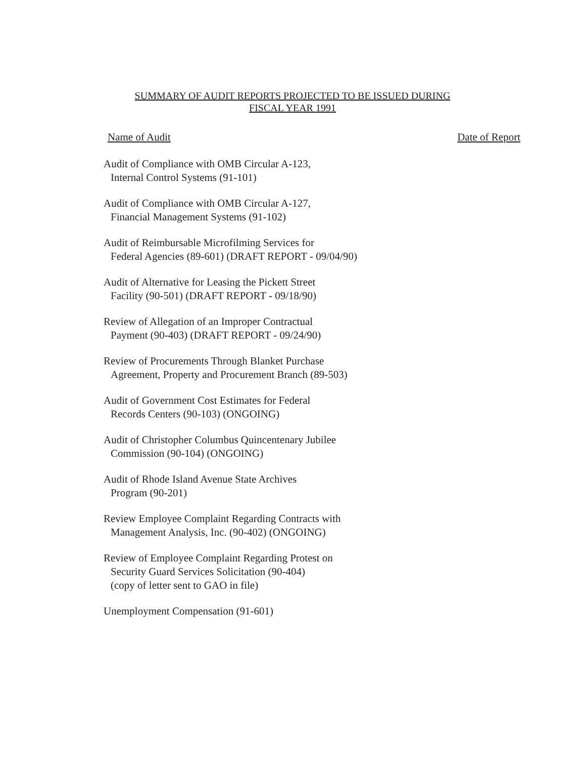SUMMARY OF AUDIT REPORTS PROJECTED TO BE ISSUED DURING
FISCAL YEAR 1991
Name of Audit Date of Report
Audit of Compliance with OMB Circular A-123,
Internal Control Systems (91-101)
Audit of Compliance with OMB Circular A-127,
Financial Management Systems (91-102)
Audit of Reimbursable Microfilming Services for
Federal Agencies (89-601) (DRAFT REPORT - 09/04/90)
Audit of Alternative for Leasing the Pickett Street
Facility (90-501) (DRAFT REPORT - 09/18/90)
Review of Allegation of an Improper Contractual
Payment (90-403) (DRAFT REPORT - 09/24/90)
Review of Procurements Through Blanket Purchase
Agreement, Property and Procurement Branch (89-503)
Audit of Government Cost Estimates for Federal
Records Centers (90-103) (ONGOING)
Audit of Christopher Columbus Quincentenary Jubilee
Commission (90-104) (ONGOING)
Audit of Rhode Island Avenue State Archives
Program (90-201)
Review Employee Complaint Regarding Contracts with
Management Analysis, Inc. (90-402) (ONGOING)
Review of Employee Complaint Regarding Protest on
Security Guard Services Solicitation (90-404)
(copy of letter sent to GAO in file)
Unemployment Compensation (91-601)